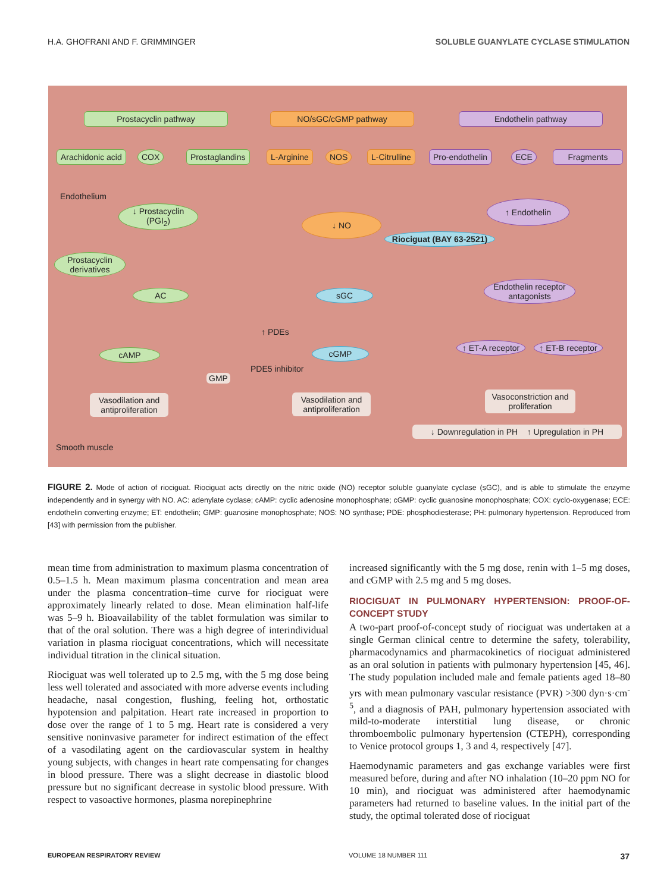H.A. GHOFRANI AND F. GRIMMINGER SOLUBLE GUANYLATE CYCLASE STIMULATION
Prostacyclin pathway NO/sGC/cGMP pathway Endothelin pathway
Arachidonic acid COX Prostaglandins L-Arginine NOS L-Citrulline Pro-endothelin ECE Fragments
Endothelium
↓ Prostacyclin (PGI<sub>2</sub>)
↓ NO
Riociguat (BAY 63-2521)
↑ Endothelin
Prostacyclin derivatives
AC sGC
Endothelin receptor antagonists
↑ PDEs
cAMP cGMP
PDE5 inhibitor
GMP
↑ ET-A receptor
↑ ET-B receptor
Vasodilation and antiproliferation
Vasodilation and antiproliferation
Vasoconstriction and proliferation
↓ Downregulation in PH ↑ Upregulation in PH
Smooth muscle
FIGURE 2. Mode of action of riociguat. Riociguat acts directly on the nitric oxide (NO) receptor soluble guanylate cyclase (sGC), and is able to stimulate the enzyme independently and in synergy with NO. AC: adenylate cyclase; cAMP: cyclic adenosine monophosphate; cGMP: cyclic guanosine monophosphate; COX: cyclo-oxygenase; ECE: endothelin converting enzyme; ET: endothelin; GMP: guanosine monophosphate; NOS: NO synthase; PDE: phosphodiesterase; PH: pulmonary hypertension. Reproduced from [43] with permission from the publisher.
mean time from administration to maximum plasma concentration of 0.5–1.5 h. Mean maximum plasma concentration and mean area under the plasma concentration–time curve for riociguat were approximately linearly related to dose. Mean elimination half-life was 5–9 h. Bioavailability of the tablet formulation was similar to that of the oral solution. There was a high degree of interindividual variation in plasma riociguat concentrations, which will necessitate individual titration in the clinical situation.
Riociguat was well tolerated up to 2.5 mg, with the 5 mg dose being less well tolerated and associated with more adverse events including headache, nasal congestion, flushing, feeling hot, orthostatic hypotension and palpitation. Heart rate increased in proportion to dose over the range of 1 to 5 mg. Heart rate is considered a very sensitive noninvasive parameter for indirect estimation of the effect of a vasodilating agent on the cardiovascular system in healthy young subjects, with changes in heart rate compensating for changes in blood pressure. There was a slight decrease in diastolic blood pressure but no significant decrease in systolic blood pressure. With respect to vasoactive hormones, plasma norepinephrine
increased significantly with the 5 mg dose, renin with 1–5 mg doses, and cGMP with 2.5 mg and 5 mg doses.
RIOCIGUAT IN PULMONARY HYPERTENSION: PROOF-OF-CONCEPT STUDY
A two-part proof-of-concept study of riociguat was undertaken at a single German clinical centre to determine the safety, tolerability, pharmacodynamics and pharmacokinetics of riociguat administered as an oral solution in patients with pulmonary hypertension [45, 46]. The study population included male and female patients aged 18–80 yrs with mean pulmonary vascular resistance (PVR) >300 dyn·s·cm<sup>-5</sup>, and a diagnosis of PAH, pulmonary hypertension associated with mild-to-moderate interstitial lung disease, or chronic thromboembolic pulmonary hypertension (CTEPH), corresponding to Venice protocol groups 1, 3 and 4, respectively [47].
Haemodynamic parameters and gas exchange variables were first measured before, during and after NO inhalation (10–20 ppm NO for 10 min), and riociguat was administered after haemodynamic parameters had returned to baseline values. In the initial part of the study, the optimal tolerated dose of riociguat
EUROPEAN RESPIRATORY REVIEW VOLUME 18 NUMBER 111 37